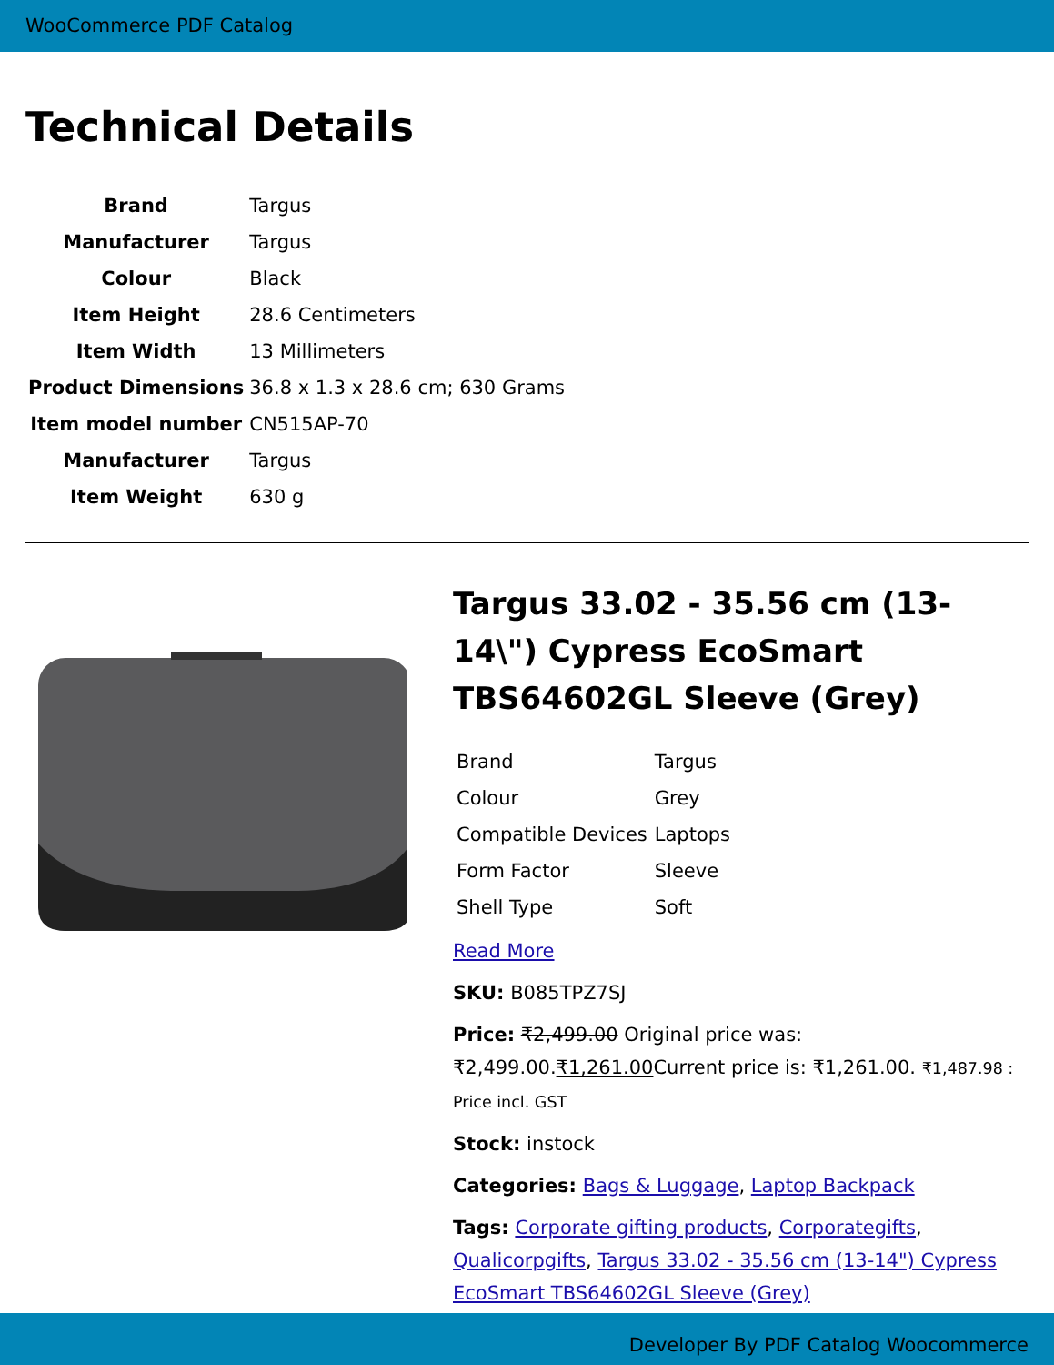WooCommerce PDF Catalog
Technical Details
| Brand | Targus |
| Manufacturer | Targus |
| Colour | Black |
| Item Height | 28.6 Centimeters |
| Item Width | 13 Millimeters |
| Product Dimensions | 36.8 x 1.3 x 28.6 cm; 630 Grams |
| Item model number | CN515AP-70 |
| Manufacturer | Targus |
| Item Weight | 630 g |
Targus 33.02 - 35.56 cm (13-14\") Cypress EcoSmart TBS64602GL Sleeve (Grey)
| Brand | Targus |
| Colour | Grey |
| Compatible Devices | Laptops |
| Form Factor | Sleeve |
| Shell Type | Soft |
Read More
SKU: B085TPZ7SJ
Price: ₹2,499.00 Original price was: ₹2,499.00.₹1,261.00 Current price is: ₹1,261.00. ₹1,487.98 : Price incl. GST
Stock: instock
Categories: Bags & Luggage, Laptop Backpack
Tags: Corporate gifting products, Corporategifts, Qualicorpgifts, Targus 33.02 - 35.56 cm (13-14") Cypress EcoSmart TBS64602GL Sleeve (Grey)
Developer By PDF Catalog Woocommerce